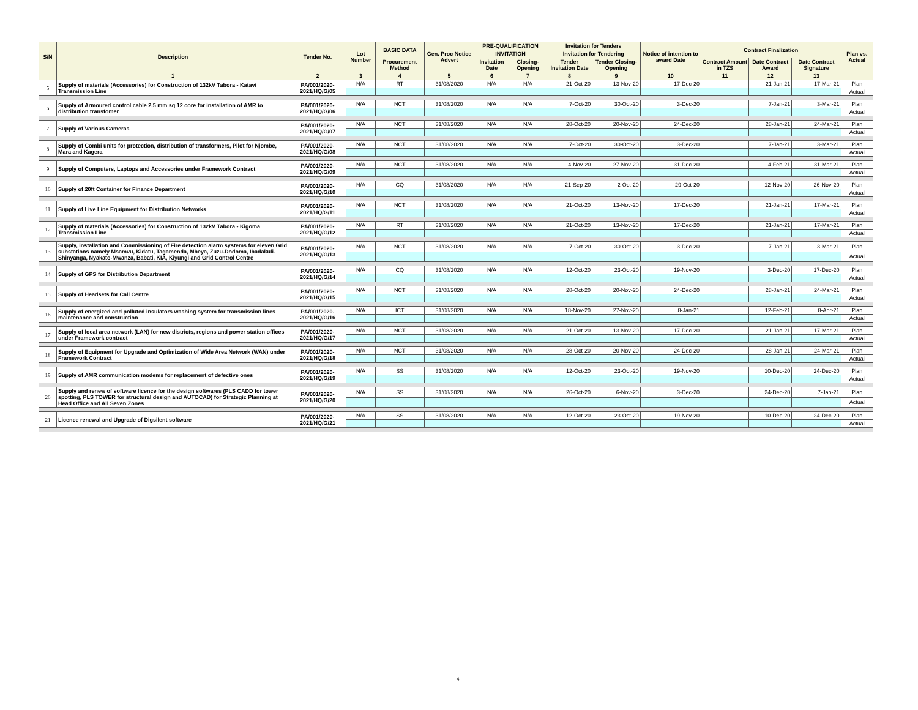| S/N | Description | Tender No. | Lot Number | BASIC DATA | Gen. Proc Notice Advert | PRE-QUALIFICATION | | Invitation for Tenders | | Notice of intention to award Date | Contract Finalization | | | Plan vs. Actual |
| --- | --- | --- | --- | --- | --- | --- | --- | --- | --- | --- | --- | --- | --- | --- |
| | | | | | | INVITATION | | Invitation for Tendering | | | | | | |
| | | | | Procurement Method | | Invitation Date | Closing-Opening | Tender Invitation Date | Tender Closing-Opening | | Contract Amount in TZS | Date Contract Award | Date Contract Signature | |
| | 1 | 2 | 3 | 4 | 5 | 6 | 7 | 8 | 9 | 10 | 11 | 12 | 13 | |
| 5 | Supply of materials (Accessories) for Construction of 132kV Tabora - Katavi Transmission Line | PA/001/2020-2021/HQ/G/05 | N/A | RT | 31/08/2020 | N/A | N/A | 21-Oct-20 | 13-Nov-20 | 17-Dec-20 | | 21-Jan-21 | 17-Mar-21 | Plan |
| | | | | | | | | | | | | | | Actual |
| 6 | Supply of Armoured control cable 2.5 mm sq 12 core for installation of AMR to distribution transfomer | PA/001/2020-2021/HQ/G/06 | N/A | NCT | 31/08/2020 | N/A | N/A | 7-Oct-20 | 30-Oct-20 | 3-Dec-20 | | 7-Jan-21 | 3-Mar-21 | Plan |
| | | | | | | | | | | | | | | Actual |
| 7 | Supply of Various Cameras | PA/001/2020-2021/HQ/G/07 | N/A | NCT | 31/08/2020 | N/A | N/A | 28-Oct-20 | 20-Nov-20 | 24-Dec-20 | | 28-Jan-21 | 24-Mar-21 | Plan |
| | | | | | | | | | | | | | | Actual |
| 8 | Supply of Combi units for protection, distribution of transformers, Pilot for Njombe, Mara and Kagera | PA/001/2020-2021/HQ/G/08 | N/A | NCT | 31/08/2020 | N/A | N/A | 7-Oct-20 | 30-Oct-20 | 3-Dec-20 | | 7-Jan-21 | 3-Mar-21 | Plan |
| | | | | | | | | | | | | | | Actual |
| 9 | Supply of Computers, Laptops and Accessories under Framework Contract | PA/001/2020-2021/HQ/G/09 | N/A | NCT | 31/08/2020 | N/A | N/A | 4-Nov-20 | 27-Nov-20 | 31-Dec-20 | | 4-Feb-21 | 31-Mar-21 | Plan |
| | | | | | | | | | | | | | | Actual |
| 10 | Supply of 20ft Container for Finance Department | PA/001/2020-2021/HQ/G/10 | N/A | CQ | 31/08/2020 | N/A | N/A | 21-Sep-20 | 2-Oct-20 | 29-Oct-20 | | 12-Nov-20 | 26-Nov-20 | Plan |
| | | | | | | | | | | | | | | Actual |
| 11 | Supply of Live Line Equipment for Distribution Networks | PA/001/2020-2021/HQ/G/11 | N/A | NCT | 31/08/2020 | N/A | N/A | 21-Oct-20 | 13-Nov-20 | 17-Dec-20 | | 21-Jan-21 | 17-Mar-21 | Plan |
| | | | | | | | | | | | | | | Actual |
| 12 | Supply of materials (Accessories) for Construction of 132kV Tabora - Kigoma Transmission Line | PA/001/2020-2021/HQ/G/12 | N/A | RT | 31/08/2020 | N/A | N/A | 21-Oct-20 | 13-Nov-20 | 17-Dec-20 | | 21-Jan-21 | 17-Mar-21 | Plan |
| | | | | | | | | | | | | | | Actual |
| 13 | Supply, installation and Commissioning of Fire detection alarm systems for eleven Grid substations namely Msamvu, Kidatu, Tagamenda, Mbeya, Zuzu-Dodoma, Ibadakuli-Shinyanga, Nyakato-Mwanza, Babati, KIA, Kiyungi and Grid Control Centre | PA/001/2020-2021/HQ/G/13 | N/A | NCT | 31/08/2020 | N/A | N/A | 7-Oct-20 | 30-Oct-20 | 3-Dec-20 | | 7-Jan-21 | 3-Mar-21 | Plan |
| | | | | | | | | | | | | | | Actual |
| 14 | Supply of GPS for Distribution Department | PA/001/2020-2021/HQ/G/14 | N/A | CQ | 31/08/2020 | N/A | N/A | 12-Oct-20 | 23-Oct-20 | 19-Nov-20 | | 3-Dec-20 | 17-Dec-20 | Plan |
| | | | | | | | | | | | | | | Actual |
| 15 | Supply of Headsets for Call Centre | PA/001/2020-2021/HQ/G/15 | N/A | NCT | 31/08/2020 | N/A | N/A | 28-Oct-20 | 20-Nov-20 | 24-Dec-20 | | 28-Jan-21 | 24-Mar-21 | Plan |
| | | | | | | | | | | | | | | Actual |
| 16 | Supply of energized and polluted insulators washing system for transmission lines maintenance and construction | PA/001/2020-2021/HQ/G/16 | N/A | ICT | 31/08/2020 | N/A | N/A | 18-Nov-20 | 27-Nov-20 | 8-Jan-21 | | 12-Feb-21 | 8-Apr-21 | Plan |
| | | | | | | | | | | | | | | Actual |
| 17 | Supply of local area network (LAN) for new districts, regions and power station offices under Framework contract | PA/001/2020-2021/HQ/G/17 | N/A | NCT | 31/08/2020 | N/A | N/A | 21-Oct-20 | 13-Nov-20 | 17-Dec-20 | | 21-Jan-21 | 17-Mar-21 | Plan |
| | | | | | | | | | | | | | | Actual |
| 18 | Supply of Equipment for Upgrade and Optimization of Wide Area Network (WAN) under Framework Contract | PA/001/2020-2021/HQ/G/18 | N/A | NCT | 31/08/2020 | N/A | N/A | 28-Oct-20 | 20-Nov-20 | 24-Dec-20 | | 28-Jan-21 | 24-Mar-21 | Plan |
| | | | | | | | | | | | | | | Actual |
| 19 | Supply of AMR communication modems for replacement of defective ones | PA/001/2020-2021/HQ/G/19 | N/A | SS | 31/08/2020 | N/A | N/A | 12-Oct-20 | 23-Oct-20 | 19-Nov-20 | | 10-Dec-20 | 24-Dec-20 | Plan |
| | | | | | | | | | | | | | | Actual |
| 20 | Supply and renew of software licence for the design softwares (PLS CADD for tower spotting, PLS TOWER for structural design and AUTOCAD) for Strategic Planning at Head Office and All Seven Zones | PA/001/2020-2021/HQ/G/20 | N/A | SS | 31/08/2020 | N/A | N/A | 26-Oct-20 | 6-Nov-20 | 3-Dec-20 | | 24-Dec-20 | 7-Jan-21 | Plan |
| | | | | | | | | | | | | | | Actual |
| 21 | Licence renewal and Upgrade of Digsilent software | PA/001/2020-2021/HQ/G/21 | N/A | SS | 31/08/2020 | N/A | N/A | 12-Oct-20 | 23-Oct-20 | 19-Nov-20 | | 10-Dec-20 | 24-Dec-20 | Plan |
| | | | | | | | | | | | | | | Actual |
4